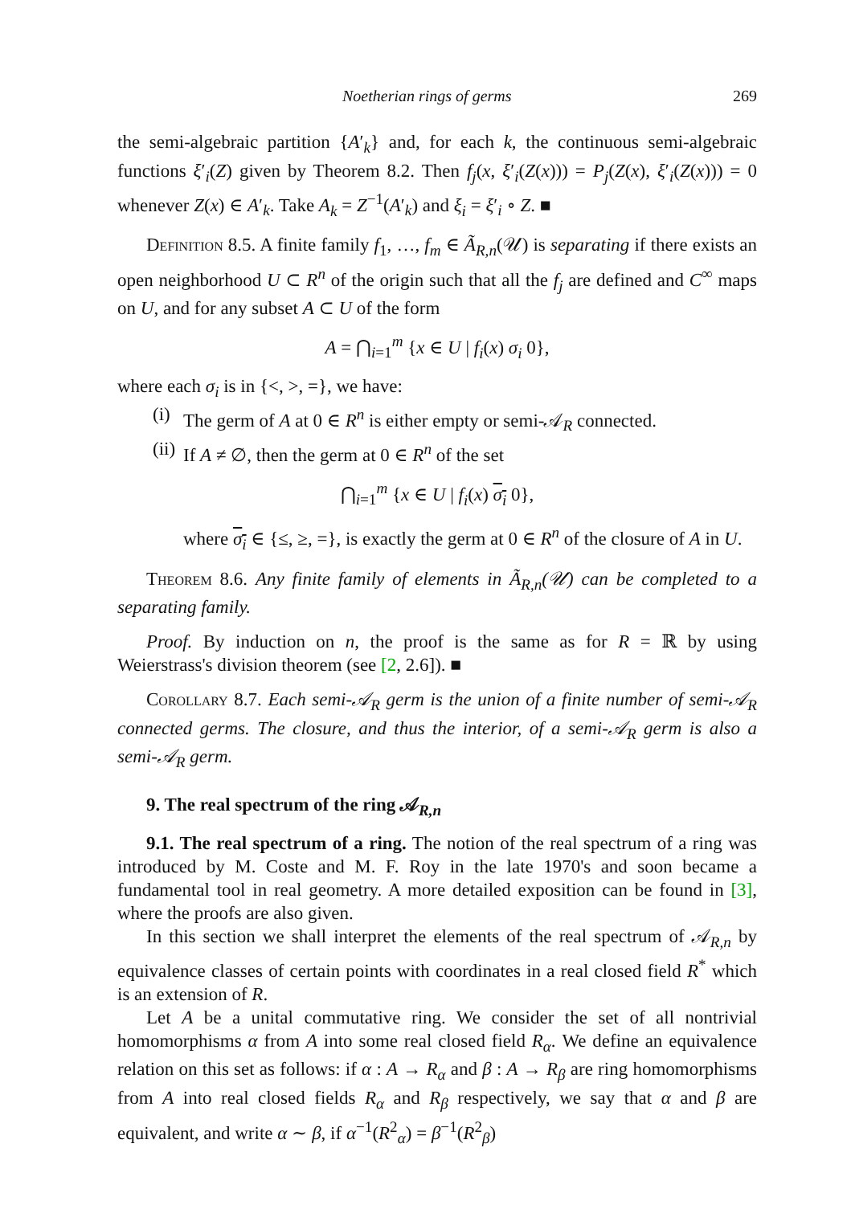Noetherian rings of germs 269
the semi-algebraic partition {A′<sub>k</sub>} and, for each k, the continuous semi-algebraic functions ξ′<sub>i</sub>(Z) given by Theorem 8.2. Then f<sub>j</sub>(x, ξ′<sub>i</sub>(Z(x))) = P<sub>j</sub>(Z(x), ξ′<sub>i</sub>(Z(x))) = 0 whenever Z(x) ∈ A′<sub>k</sub>. Take A<sub>k</sub> = Z<sup>−1</sup>(A′<sub>k</sub>) and ξ<sub>i</sub> = ξ′<sub>i</sub> ∘ Z. ■
Definition 8.5. A finite family f<sub>1</sub>, …, f<sub>m</sub> ∈ Ã<sub>R,n</sub>(𝒰) is separating if there exists an open neighborhood U ⊂ R<sup>n</sup> of the origin such that all the f<sub>j</sub> are defined and C<sup>∞</sup> maps on U, and for any subset A ⊂ U of the form
A = ⋂<sub>i=1</sub><sup>m</sup> {x ∈ U | f<sub>i</sub>(x) σ<sub>i</sub> 0},
where each σ<sub>i</sub> is in {<, >, =}, we have:
(i)
The germ of A at 0 ∈ R<sup>n</sup> is either empty or semi-𝒜<sub>R</sub> connected.
(ii)
If A ≠ ∅, then the germ at 0 ∈ R<sup>n</sup> of the set
⋂<sub>i=1</sub><sup>m</sup> {x ∈ U | f<sub>i</sub>(x) σ<sub>i</sub> 0},
where σ<sub>i</sub> ∈ {≤, ≥, =}, is exactly the germ at 0 ∈ R<sup>n</sup> of the closure of A in U.
Theorem 8.6. Any finite family of elements in Ã<sub>R,n</sub>(𝒰) can be completed to a separating family.
Proof. By induction on n, the proof is the same as for R = ℝ by using Weierstrass's division theorem (see [2, 2.6]). ■
Corollary 8.7. Each semi-𝒜<sub>R</sub> germ is the union of a finite number of semi-𝒜<sub>R</sub> connected germs. The closure, and thus the interior, of a semi-𝒜<sub>R</sub> germ is also a semi-𝒜<sub>R</sub> germ.
9. The real spectrum of the ring 𝒜<sub>R,n</sub>
9.1. The real spectrum of a ring. The notion of the real spectrum of a ring was introduced by M. Coste and M. F. Roy in the late 1970's and soon became a fundamental tool in real geometry. A more detailed exposition can be found in [3], where the proofs are also given.
In this section we shall interpret the elements of the real spectrum of 𝒜<sub>R,n</sub> by equivalence classes of certain points with coordinates in a real closed field R<sup>*</sup> which is an extension of R.
Let A be a unital commutative ring. We consider the set of all nontrivial homomorphisms α from A into some real closed field R<sub>α</sub>. We define an equivalence relation on this set as follows: if α : A → R<sub>α</sub> and β : A → R<sub>β</sub> are ring homomorphisms from A into real closed fields R<sub>α</sub> and R<sub>β</sub> respectively, we say that α and β are equivalent, and write α ∼ β, if α<sup>−1</sup>(R<sup>2</sup><sub>α</sub>) = β<sup>−1</sup>(R<sup>2</sup><sub>β</sub>)